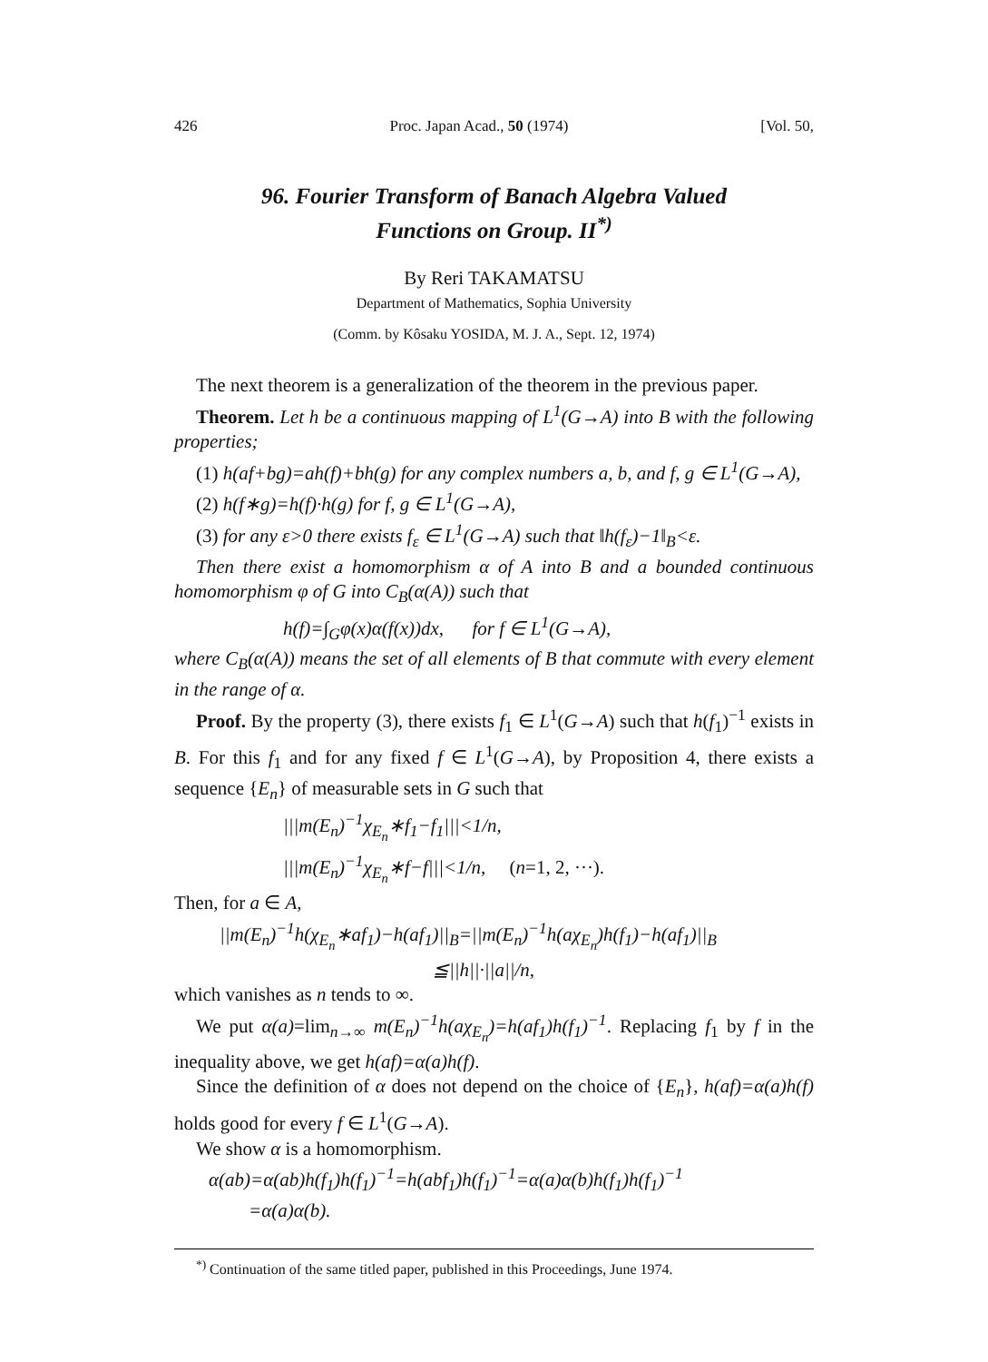426 Proc. Japan Acad., 50 (1974) [Vol. 50,
96. Fourier Transform of Banach Algebra Valued
Functions on Group. II<sup>*)</sup>
By Reri TAKAMATSU
Department of Mathematics, Sophia University
(Comm. by Kôsaku YOSIDA, M. J. A., Sept. 12, 1974)
The next theorem is a generalization of the theorem in the previous paper.
Theorem. Let h be a continuous mapping of L<sup>1</sup>(G→A) into B with the following properties;
(1) h(af+bg)=ah(f)+bh(g) for any complex numbers a, b, and f, g ∈ L<sup>1</sup>(G→A),
(2) h(f∗g)=h(f)·h(g) for f, g ∈ L<sup>1</sup>(G→A),
(3) for any ε>0 there exists f<sub>ε</sub> ∈ L<sup>1</sup>(G→A) such that ‖h(f<sub>ε</sub>)−1‖<sub>B</sub><ε.
Then there exist a homomorphism α of A into B and a bounded continuous homomorphism φ of G into C<sub>B</sub>(α(A)) such that
h(f)=∫<sub>G</sub>φ(x)α(f(x))dx, for f ∈ L<sup>1</sup>(G→A),
where C<sub>B</sub>(α(A)) means the set of all elements of B that commute with every element in the range of α.
Proof. By the property (3), there exists f<sub>1</sub> ∈ L<sup>1</sup>(G→A) such that h(f<sub>1</sub>)<sup>−1</sup> exists in B. For this f<sub>1</sub> and for any fixed f ∈ L<sup>1</sup>(G→A), by Proposition 4, there exists a sequence {E<sub>n</sub>} of measurable sets in G such that
|||m(E<sub>n</sub>)<sup>−1</sup>χ<sub>E<sub>n</sub></sub>∗f<sub>1</sub>−f<sub>1</sub>|||<1/n,
|||m(E<sub>n</sub>)<sup>−1</sup>χ<sub>E<sub>n</sub></sub>∗f−f|||<1/n, (n=1, 2, ···).
Then, for a ∈ A,
||m(E<sub>n</sub>)<sup>−1</sup>h(χ<sub>E<sub>n</sub></sub>∗af<sub>1</sub>)−h(af<sub>1</sub>)||<sub>B</sub>=||m(E<sub>n</sub>)<sup>−1</sup>h(aχ<sub>E<sub>n</sub></sub>)h(f<sub>1</sub>)−h(af<sub>1</sub>)||<sub>B</sub>
≦||h||·||a||/n,
which vanishes as n tends to ∞.
We put α(a)=lim<sub>n→∞</sub> m(E<sub>n</sub>)<sup>−1</sup>h(aχ<sub>E<sub>n</sub></sub>)=h(af<sub>1</sub>)h(f<sub>1</sub>)<sup>−1</sup>. Replacing f<sub>1</sub> by f in the inequality above, we get h(af)=α(a)h(f).
Since the definition of α does not depend on the choice of {E<sub>n</sub>}, h(af)=α(a)h(f) holds good for every f ∈ L<sup>1</sup>(G→A).
We show α is a homomorphism.
α(ab)=α(ab)h(f<sub>1</sub>)h(f<sub>1</sub>)<sup>−1</sup>=h(abf<sub>1</sub>)h(f<sub>1</sub>)<sup>−1</sup>=α(a)α(b)h(f<sub>1</sub>)h(f<sub>1</sub>)<sup>−1</sup>
=α(a)α(b).
<sup>*)</sup> Continuation of the same titled paper, published in this Proceedings, June 1974.